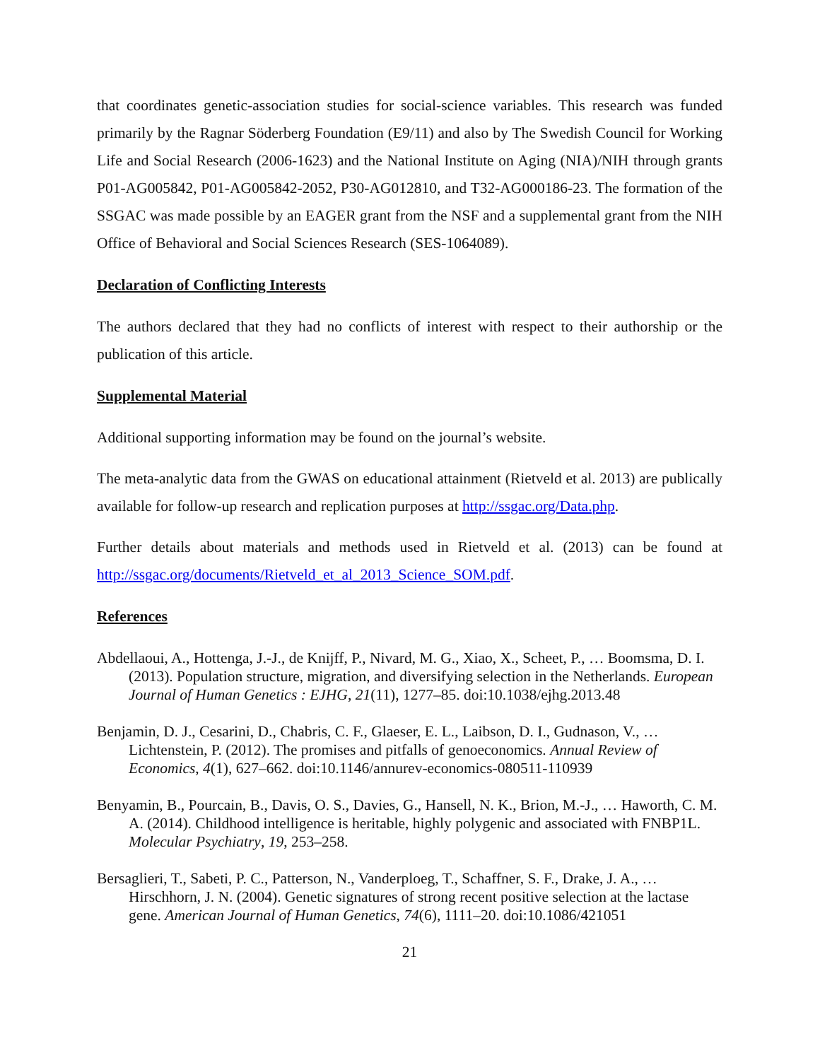that coordinates genetic-association studies for social-science variables. This research was funded primarily by the Ragnar Söderberg Foundation (E9/11) and also by The Swedish Council for Working Life and Social Research (2006-1623) and the National Institute on Aging (NIA)/NIH through grants P01-AG005842, P01-AG005842-2052, P30-AG012810, and T32-AG000186-23. The formation of the SSGAC was made possible by an EAGER grant from the NSF and a supplemental grant from the NIH Office of Behavioral and Social Sciences Research (SES-1064089).
Declaration of Conflicting Interests
The authors declared that they had no conflicts of interest with respect to their authorship or the publication of this article.
Supplemental Material
Additional supporting information may be found on the journal’s website.
The meta-analytic data from the GWAS on educational attainment (Rietveld et al. 2013) are publically available for follow-up research and replication purposes at http://ssgac.org/Data.php.
Further details about materials and methods used in Rietveld et al. (2013) can be found at http://ssgac.org/documents/Rietveld_et_al_2013_Science_SOM.pdf.
References
Abdellaoui, A., Hottenga, J.-J., de Knijff, P., Nivard, M. G., Xiao, X., Scheet, P., … Boomsma, D. I. (2013). Population structure, migration, and diversifying selection in the Netherlands. European Journal of Human Genetics : EJHG, 21(11), 1277–85. doi:10.1038/ejhg.2013.48
Benjamin, D. J., Cesarini, D., Chabris, C. F., Glaeser, E. L., Laibson, D. I., Gudnason, V., … Lichtenstein, P. (2012). The promises and pitfalls of genoeconomics. Annual Review of Economics, 4(1), 627–662. doi:10.1146/annurev-economics-080511-110939
Benyamin, B., Pourcain, B., Davis, O. S., Davies, G., Hansell, N. K., Brion, M.-J., … Haworth, C. M. A. (2014). Childhood intelligence is heritable, highly polygenic and associated with FNBP1L. Molecular Psychiatry, 19, 253–258.
Bersaglieri, T., Sabeti, P. C., Patterson, N., Vanderploeg, T., Schaffner, S. F., Drake, J. A., … Hirschhorn, J. N. (2004). Genetic signatures of strong recent positive selection at the lactase gene. American Journal of Human Genetics, 74(6), 1111–20. doi:10.1086/421051
21